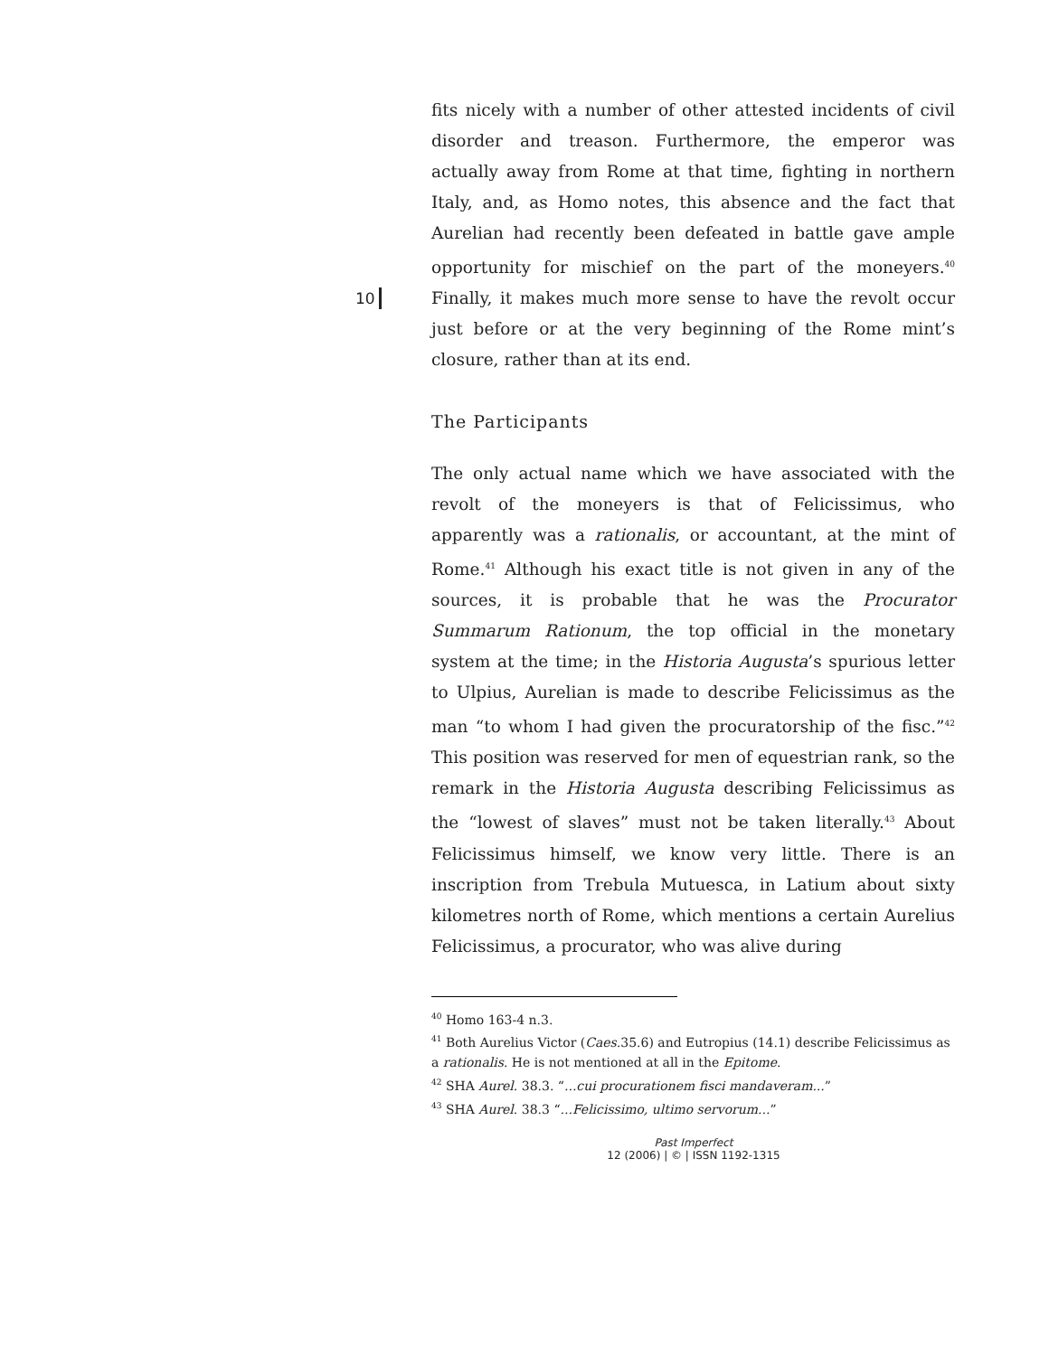10
fits nicely with a number of other attested incidents of civil disorder and treason. Furthermore, the emperor was actually away from Rome at that time, fighting in northern Italy, and, as Homo notes, this absence and the fact that Aurelian had recently been defeated in battle gave ample opportunity for mischief on the part of the moneyers.<sup>40</sup> Finally, it makes much more sense to have the revolt occur just before or at the very beginning of the Rome mint’s closure, rather than at its end.
The Participants
The only actual name which we have associated with the revolt of the moneyers is that of Felicissimus, who apparently was a rationalis, or accountant, at the mint of Rome.<sup>41</sup> Although his exact title is not given in any of the sources, it is probable that he was the Procurator Summarum Rationum, the top official in the monetary system at the time; in the Historia Augusta’s spurious letter to Ulpius, Aurelian is made to describe Felicissimus as the man “to whom I had given the procuratorship of the fisc.”<sup>42</sup> This position was reserved for men of equestrian rank, so the remark in the Historia Augusta describing Felicissimus as the “lowest of slaves” must not be taken literally.<sup>43</sup> About Felicissimus himself, we know very little. There is an inscription from Trebula Mutuesca, in Latium about sixty kilometres north of Rome, which mentions a certain Aurelius Felicissimus, a procurator, who was alive during
<sup>40</sup> Homo 163-4 n.3.
<sup>41</sup> Both Aurelius Victor (Caes. 35.6) and Eutropius (14.1) describe Felicissimus as a rationalis. He is not mentioned at all in the Epitome.
<sup>42</sup> SHA Aurel. 38.3. “...cui procurationem fisci mandaveram...”
<sup>43</sup> SHA Aurel. 38.3 “...Felicissimo, ultimo servorum...”
Past Imperfect
12 (2006) | © | ISSN 1192-1315